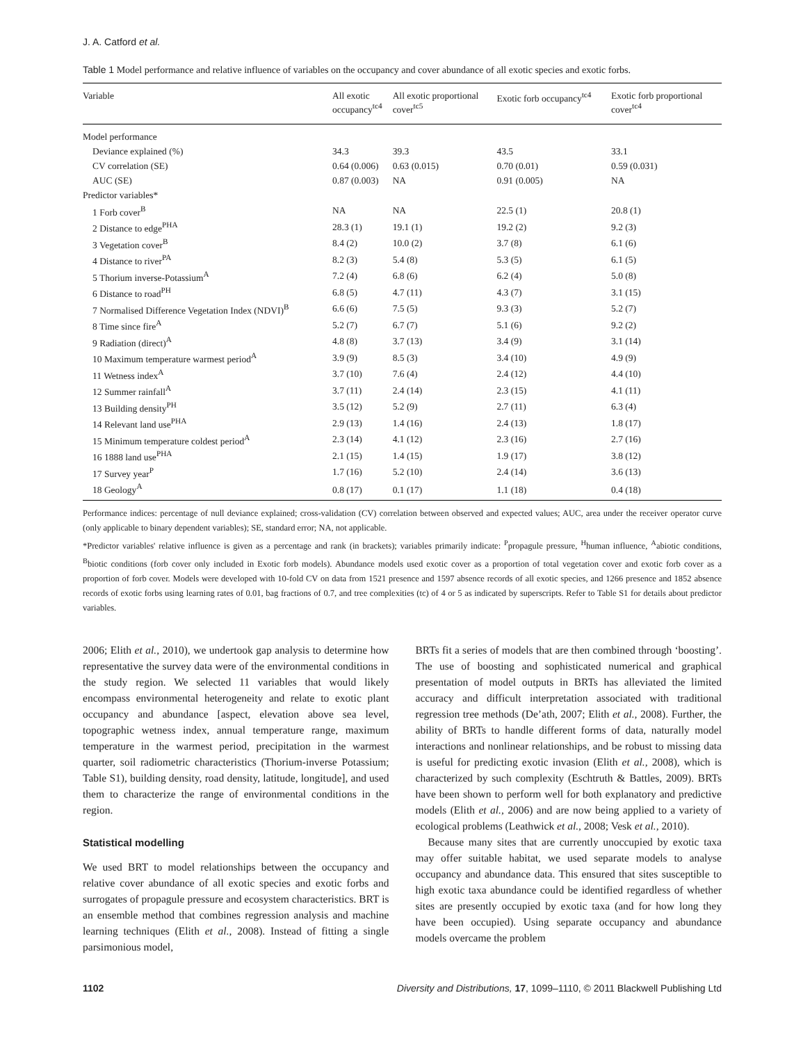J. A. Catford et al.
Table 1 Model performance and relative influence of variables on the occupancy and cover abundance of all exotic species and exotic forbs.
| Variable | All exotic occupancy<sup>tc4</sup> | All exotic proportional cover<sup>tc5</sup> | Exotic forb occupancy<sup>tc4</sup> | Exotic forb proportional cover<sup>tc4</sup> |
| --- | --- | --- | --- | --- |
| Model performance | | | | |
| Deviance explained (%) | 34.3 | 39.3 | 43.5 | 33.1 |
| CV correlation (SE) | 0.64 (0.006) | 0.63 (0.015) | 0.70 (0.01) | 0.59 (0.031) |
| AUC (SE) | 0.87 (0.003) | NA | 0.91 (0.005) | NA |
| Predictor variables* | | | | |
| 1 Forb cover<sup>B</sup> | NA | NA | 22.5 (1) | 20.8 (1) |
| 2 Distance to edge<sup>PHA</sup> | 28.3 (1) | 19.1 (1) | 19.2 (2) | 9.2 (3) |
| 3 Vegetation cover<sup>B</sup> | 8.4 (2) | 10.0 (2) | 3.7 (8) | 6.1 (6) |
| 4 Distance to river<sup>PA</sup> | 8.2 (3) | 5.4 (8) | 5.3 (5) | 6.1 (5) |
| 5 Thorium inverse-Potassium<sup>A</sup> | 7.2 (4) | 6.8 (6) | 6.2 (4) | 5.0 (8) |
| 6 Distance to road<sup>PH</sup> | 6.8 (5) | 4.7 (11) | 4.3 (7) | 3.1 (15) |
| 7 Normalised Difference Vegetation Index (NDVI)<sup>B</sup> | 6.6 (6) | 7.5 (5) | 9.3 (3) | 5.2 (7) |
| 8 Time since fire<sup>A</sup> | 5.2 (7) | 6.7 (7) | 5.1 (6) | 9.2 (2) |
| 9 Radiation (direct)<sup>A</sup> | 4.8 (8) | 3.7 (13) | 3.4 (9) | 3.1 (14) |
| 10 Maximum temperature warmest period<sup>A</sup> | 3.9 (9) | 8.5 (3) | 3.4 (10) | 4.9 (9) |
| 11 Wetness index<sup>A</sup> | 3.7 (10) | 7.6 (4) | 2.4 (12) | 4.4 (10) |
| 12 Summer rainfall<sup>A</sup> | 3.7 (11) | 2.4 (14) | 2.3 (15) | 4.1 (11) |
| 13 Building density<sup>PH</sup> | 3.5 (12) | 5.2 (9) | 2.7 (11) | 6.3 (4) |
| 14 Relevant land use<sup>PHA</sup> | 2.9 (13) | 1.4 (16) | 2.4 (13) | 1.8 (17) |
| 15 Minimum temperature coldest period<sup>A</sup> | 2.3 (14) | 4.1 (12) | 2.3 (16) | 2.7 (16) |
| 16 1888 land use<sup>PHA</sup> | 2.1 (15) | 1.4 (15) | 1.9 (17) | 3.8 (12) |
| 17 Survey year<sup>P</sup> | 1.7 (16) | 5.2 (10) | 2.4 (14) | 3.6 (13) |
| 18 Geology<sup>A</sup> | 0.8 (17) | 0.1 (17) | 1.1 (18) | 0.4 (18) |
Performance indices: percentage of null deviance explained; cross-validation (CV) correlation between observed and expected values; AUC, area under the receiver operator curve (only applicable to binary dependent variables); SE, standard error; NA, not applicable.
*Predictor variables' relative influence is given as a percentage and rank (in brackets); variables primarily indicate: <sup>P</sup>propagule pressure, <sup>H</sup>human influence, <sup>A</sup>abiotic conditions, <sup>B</sup>biotic conditions (forb cover only included in Exotic forb models). Abundance models used exotic cover as a proportion of total vegetation cover and exotic forb cover as a proportion of forb cover. Models were developed with 10-fold CV on data from 1521 presence and 1597 absence records of all exotic species, and 1266 presence and 1852 absence records of exotic forbs using learning rates of 0.01, bag fractions of 0.7, and tree complexities (tc) of 4 or 5 as indicated by superscripts. Refer to Table S1 for details about predictor variables.
2006; Elith et al., 2010), we undertook gap analysis to determine how representative the survey data were of the environmental conditions in the study region. We selected 11 variables that would likely encompass environmental heterogeneity and relate to exotic plant occupancy and abundance [aspect, elevation above sea level, topographic wetness index, annual temperature range, maximum temperature in the warmest period, precipitation in the warmest quarter, soil radiometric characteristics (Thorium-inverse Potassium; Table S1), building density, road density, latitude, longitude], and used them to characterize the range of environmental conditions in the region.
Statistical modelling
We used BRT to model relationships between the occupancy and relative cover abundance of all exotic species and exotic forbs and surrogates of propagule pressure and ecosystem characteristics. BRT is an ensemble method that combines regression analysis and machine learning techniques (Elith et al., 2008). Instead of fitting a single parsimonious model,
BRTs fit a series of models that are then combined through ‘boosting’. The use of boosting and sophisticated numerical and graphical presentation of model outputs in BRTs has alleviated the limited accuracy and difficult interpretation associated with traditional regression tree methods (De’ath, 2007; Elith et al., 2008). Further, the ability of BRTs to handle different forms of data, naturally model interactions and nonlinear relationships, and be robust to missing data is useful for predicting exotic invasion (Elith et al., 2008), which is characterized by such complexity (Eschtruth & Battles, 2009). BRTs have been shown to perform well for both explanatory and predictive models (Elith et al., 2006) and are now being applied to a variety of ecological problems (Leathwick et al., 2008; Vesk et al., 2010).
Because many sites that are currently unoccupied by exotic taxa may offer suitable habitat, we used separate models to analyse occupancy and abundance data. This ensured that sites susceptible to high exotic taxa abundance could be identified regardless of whether sites are presently occupied by exotic taxa (and for how long they have been occupied). Using separate occupancy and abundance models overcame the problem
1102 Diversity and Distributions, 17, 1099–1110, © 2011 Blackwell Publishing Ltd